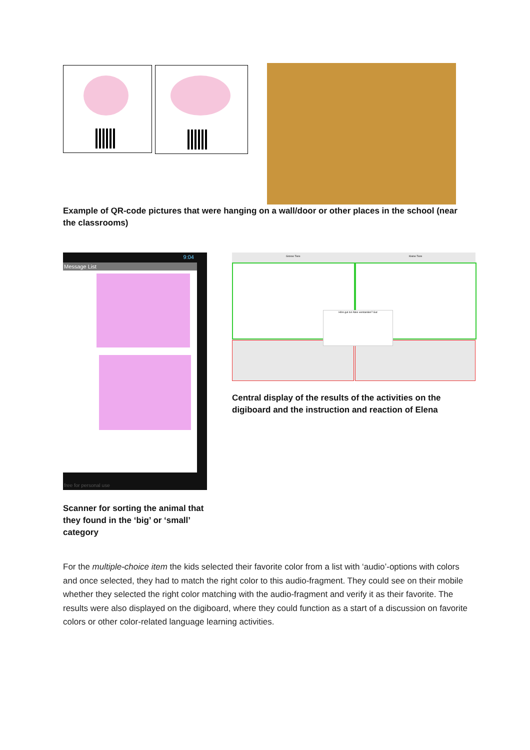Example of QR-code pictures that were hanging on a wall/door or other places in the school (near the classrooms)
9:04
Message List
free for personal use
Scanner for sorting the animal that they found in the ‘big’ or ‘small’ category
Grosse Tiere Kleine Tiere
Hörs gut zu! Alles verstanden? Gut
Central display of the results of the activities on the digiboard and the instruction and reaction of Elena
For the multiple-choice item the kids selected their favorite color from a list with ‘audio’-options with colors and once selected, they had to match the right color to this audio-fragment. They could see on their mobile whether they selected the right color matching with the audio-fragment and verify it as their favorite. The results were also displayed on the digiboard, where they could function as a start of a discussion on favorite colors or other color-related language learning activities.